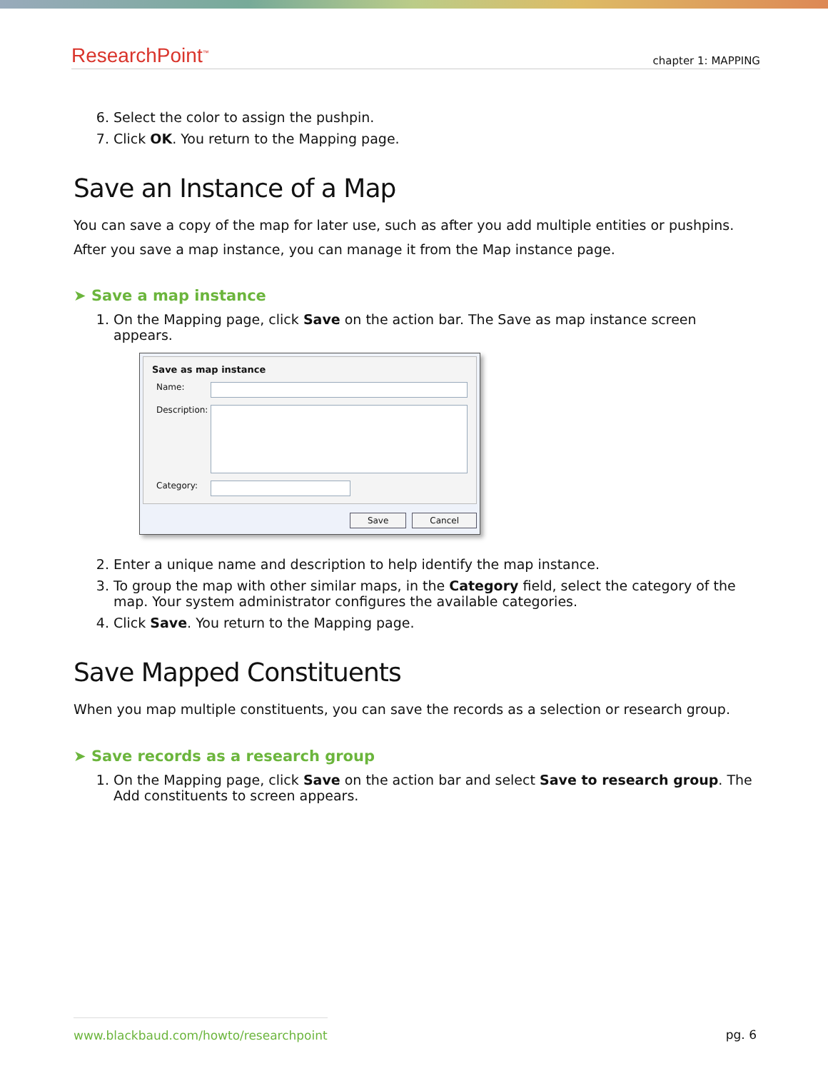ResearchPoint<sup>™</sup> chapter 1: MAPPING
6. Select the color to assign the pushpin.
7. Click OK. You return to the Mapping page.
Save an Instance of a Map
You can save a copy of the map for later use, such as after you add multiple entities or pushpins. After you save a map instance, you can manage it from the Map instance page.
➤ Save a map instance
1. On the Mapping page, click Save on the action bar. The Save as map instance screen appears.
Save as map instance
Name:
Description:
Category:
Save Cancel
2. Enter a unique name and description to help identify the map instance.
3. To group the map with other similar maps, in the Category field, select the category of the map. Your system administrator configures the available categories.
4. Click Save. You return to the Mapping page.
Save Mapped Constituents
When you map multiple constituents, you can save the records as a selection or research group.
➤ Save records as a research group
1. On the Mapping page, click Save on the action bar and select Save to research group. The Add constituents to screen appears.
www.blackbaud.com/howto/researchpoint pg. 6